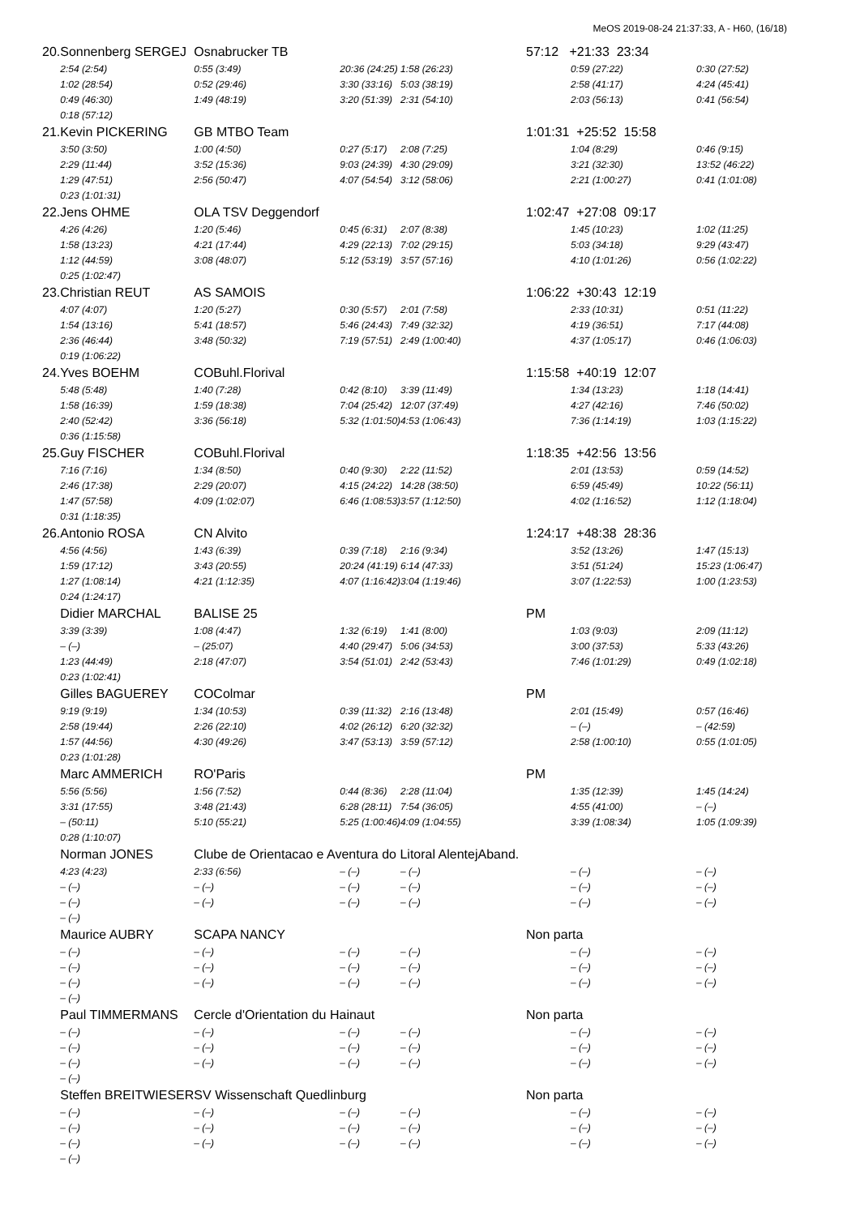MeOS 2019-08-24 21:37:33, A - H60, (16/18)
| 20. | Sonnenberg SERGEJ | Osnabrucker TB | | | 57:12 +21:33 23:34 | | |
| | 2:54 (2:54) | 0:55 (3:49) | 20:36 (24:25) | 1:58 (26:23) | | 0:59 (27:22) | 0:30 (27:52) |
| | 1:02 (28:54) | 0:52 (29:46) | 3:30 (33:16) | 5:03 (38:19) | | 2:58 (41:17) | 4:24 (45:41) |
| | 0:49 (46:30) | 1:49 (48:19) | 3:20 (51:39) | 2:31 (54:10) | | 2:03 (56:13) | 0:41 (56:54) |
| | 0:18 (57:12) | | | | | | |
| 21. | Kevin PICKERING | GB MTBO Team | | | 1:01:31 +25:52 15:58 | | |
| | 3:50 (3:50) | 1:00 (4:50) | 0:27 (5:17) | 2:08 (7:25) | | 1:04 (8:29) | 0:46 (9:15) |
| | 2:29 (11:44) | 3:52 (15:36) | 9:03 (24:39) | 4:30 (29:09) | | 3:21 (32:30) | 13:52 (46:22) |
| | 1:29 (47:51) | 2:56 (50:47) | 4:07 (54:54) | 3:12 (58:06) | | 2:21 (1:00:27) | 0:41 (1:01:08) |
| | 0:23 (1:01:31) | | | | | | |
| 22. | Jens OHME | OLA TSV Deggendorf | | | 1:02:47 +27:08 09:17 | | |
| | 4:26 (4:26) | 1:20 (5:46) | 0:45 (6:31) | 2:07 (8:38) | | 1:45 (10:23) | 1:02 (11:25) |
| | 1:58 (13:23) | 4:21 (17:44) | 4:29 (22:13) | 7:02 (29:15) | | 5:03 (34:18) | 9:29 (43:47) |
| | 1:12 (44:59) | 3:08 (48:07) | 5:12 (53:19) | 3:57 (57:16) | | 4:10 (1:01:26) | 0:56 (1:02:22) |
| | 0:25 (1:02:47) | | | | | | |
| 23. | Christian REUT | AS SAMOIS | | | 1:06:22 +30:43 12:19 | | |
| | 4:07 (4:07) | 1:20 (5:27) | 0:30 (5:57) | 2:01 (7:58) | | 2:33 (10:31) | 0:51 (11:22) |
| | 1:54 (13:16) | 5:41 (18:57) | 5:46 (24:43) | 7:49 (32:32) | | 4:19 (36:51) | 7:17 (44:08) |
| | 2:36 (46:44) | 3:48 (50:32) | 7:19 (57:51) | 2:49 (1:00:40) | | 4:37 (1:05:17) | 0:46 (1:06:03) |
| | 0:19 (1:06:22) | | | | | | |
| 24. | Yves BOEHM | COBuhl.Florival | | | 1:15:58 +40:19 12:07 | | |
| | 5:48 (5:48) | 1:40 (7:28) | 0:42 (8:10) | 3:39 (11:49) | | 1:34 (13:23) | 1:18 (14:41) |
| | 1:58 (16:39) | 1:59 (18:38) | 7:04 (25:42) | 12:07 (37:49) | | 4:27 (42:16) | 7:46 (50:02) |
| | 2:40 (52:42) | 3:36 (56:18) | 5:32 (1:01:50) | 4:53 (1:06:43) | | 7:36 (1:14:19) | 1:03 (1:15:22) |
| | 0:36 (1:15:58) | | | | | | |
| 25. | Guy FISCHER | COBuhl.Florival | | | 1:18:35 +42:56 13:56 | | |
| | 7:16 (7:16) | 1:34 (8:50) | 0:40 (9:30) | 2:22 (11:52) | | 2:01 (13:53) | 0:59 (14:52) |
| | 2:46 (17:38) | 2:29 (20:07) | 4:15 (24:22) | 14:28 (38:50) | | 6:59 (45:49) | 10:22 (56:11) |
| | 1:47 (57:58) | 4:09 (1:02:07) | 6:46 (1:08:53) | 3:57 (1:12:50) | | 4:02 (1:16:52) | 1:12 (1:18:04) |
| | 0:31 (1:18:35) | | | | | | |
| 26. | Antonio ROSA | CN Alvito | | | 1:24:17 +48:38 28:36 | | |
| | 4:56 (4:56) | 1:43 (6:39) | 0:39 (7:18) | 2:16 (9:34) | | 3:52 (13:26) | 1:47 (15:13) |
| | 1:59 (17:12) | 3:43 (20:55) | 20:24 (41:19) | 6:14 (47:33) | | 3:51 (51:24) | 15:23 (1:06:47) |
| | 1:27 (1:08:14) | 4:21 (1:12:35) | 4:07 (1:16:42) | 3:04 (1:19:46) | | 3:07 (1:22:53) | 1:00 (1:23:53) |
| | 0:24 (1:24:17) | | | | | | |
| | Didier MARCHAL | BALISE 25 | | | PM | | |
| | 3:39 (3:39) | 1:08 (4:47) | 1:32 (6:19) | 1:41 (8:00) | | 1:03 (9:03) | 2:09 (11:12) |
| | – (–) | – (25:07) | 4:40 (29:47) | 5:06 (34:53) | | 3:00 (37:53) | 5:33 (43:26) |
| | 1:23 (44:49) | 2:18 (47:07) | 3:54 (51:01) | 2:42 (53:43) | | 7:46 (1:01:29) | 0:49 (1:02:18) |
| | 0:23 (1:02:41) | | | | | | |
| | Gilles BAGUEREY | COColmar | | | PM | | |
| | 9:19 (9:19) | 1:34 (10:53) | 0:39 (11:32) | 2:16 (13:48) | | 2:01 (15:49) | 0:57 (16:46) |
| | 2:58 (19:44) | 2:26 (22:10) | 4:02 (26:12) | 6:20 (32:32) | | – (–) | – (42:59) |
| | 1:57 (44:56) | 4:30 (49:26) | 3:47 (53:13) | 3:59 (57:12) | | 2:58 (1:00:10) | 0:55 (1:01:05) |
| | 0:23 (1:01:28) | | | | | | |
| | Marc AMMERICH | RO'Paris | | | PM | | |
| | 5:56 (5:56) | 1:56 (7:52) | 0:44 (8:36) | 2:28 (11:04) | | 1:35 (12:39) | 1:45 (14:24) |
| | 3:31 (17:55) | 3:48 (21:43) | 6:28 (28:11) | 7:54 (36:05) | | 4:55 (41:00) | – (–) |
| | – (50:11) | 5:10 (55:21) | 5:25 (1:00:46) | 4:09 (1:04:55) | | 3:39 (1:08:34) | 1:05 (1:09:39) |
| | 0:28 (1:10:07) | | | | | | |
| | Norman JONES | Clube de Orientacao e Aventura do Litoral AlentejAband. | | | | | |
| | 4:23 (4:23) | 2:33 (6:56) | – (–) | – (–) | | – (–) | – (–) |
| | – (–) | – (–) | – (–) | – (–) | | – (–) | – (–) |
| | – (–) | – (–) | – (–) | – (–) | | – (–) | – (–) |
| | – (–) | | | | | | |
| | Maurice AUBRY | SCAPA NANCY | | | Non parta | | |
| | – (–) | – (–) | – (–) | – (–) | | – (–) | – (–) |
| | – (–) | – (–) | – (–) | – (–) | | – (–) | – (–) |
| | – (–) | – (–) | – (–) | – (–) | | – (–) | – (–) |
| | – (–) | | | | | | |
| | Paul TIMMERMANS | Cercle d'Orientation du Hainaut | | | Non parta | | |
| | – (–) | – (–) | – (–) | – (–) | | – (–) | – (–) |
| | – (–) | – (–) | – (–) | – (–) | | – (–) | – (–) |
| | – (–) | – (–) | – (–) | – (–) | | – (–) | – (–) |
| | – (–) | | | | | | |
| | Steffen BREITWIESER | SV Wissenschaft Quedlinburg | | | Non parta | | |
| | – (–) | – (–) | – (–) | – (–) | | – (–) | – (–) |
| | – (–) | – (–) | – (–) | – (–) | | – (–) | – (–) |
| | – (–) | – (–) | – (–) | – (–) | | – (–) | – (–) |
| | – (–) | | | | | | |